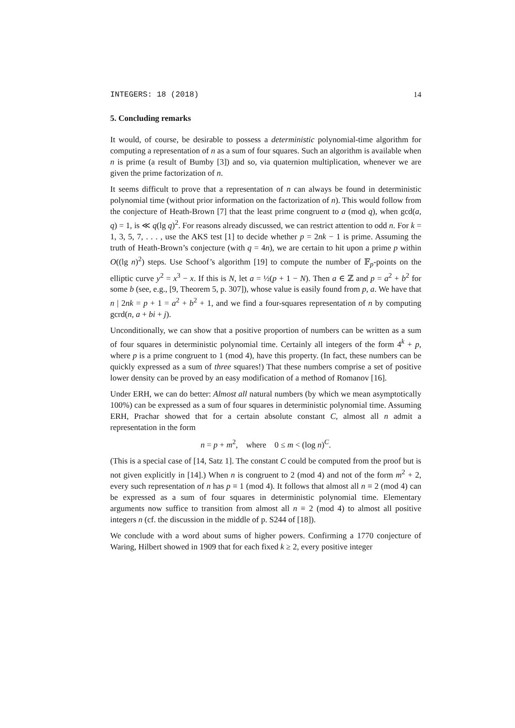INTEGERS: 18 (2018) 14
5. Concluding remarks
It would, of course, be desirable to possess a deterministic polynomial-time algorithm for computing a representation of n as a sum of four squares. Such an algorithm is available when n is prime (a result of Bumby [3]) and so, via quaternion multiplication, whenever we are given the prime factorization of n.
It seems difficult to prove that a representation of n can always be found in deterministic polynomial time (without prior information on the factorization of n). This would follow from the conjecture of Heath-Brown [7] that the least prime congruent to a (mod q), when gcd(a, q) = 1, is ≪ q(lg q)<sup>2</sup>. For reasons already discussed, we can restrict attention to odd n. For k = 1, 3, 5, 7, . . . , use the AKS test [1] to decide whether p = 2nk − 1 is prime. Assuming the truth of Heath-Brown’s conjecture (with q = 4n), we are certain to hit upon a prime p within O((lg n)<sup>2</sup>) steps. Use Schoof’s algorithm [19] to compute the number of 𝔽<sub>p</sub>-points on the elliptic curve y<sup>2</sup> = x<sup>3</sup> − x. If this is N, let a = ½(p + 1 − N). Then a ∈ ℤ and p = a<sup>2</sup> + b<sup>2</sup> for some b (see, e.g., [9, Theorem 5, p. 307]), whose value is easily found from p, a. We have that n | 2nk = p + 1 = a<sup>2</sup> + b<sup>2</sup> + 1, and we find a four-squares representation of n by computing gcrd(n, a + bi + j).
Unconditionally, we can show that a positive proportion of numbers can be written as a sum of four squares in deterministic polynomial time. Certainly all integers of the form 4<sup>k</sup> + p, where p is a prime congruent to 1 (mod 4), have this property. (In fact, these numbers can be quickly expressed as a sum of three squares!) That these numbers comprise a set of positive lower density can be proved by an easy modification of a method of Romanov [16].
Under ERH, we can do better: Almost all natural numbers (by which we mean asymptotically 100%) can be expressed as a sum of four squares in deterministic polynomial time. Assuming ERH, Prachar showed that for a certain absolute constant C, almost all n admit a representation in the form
n = p + m<sup>2</sup>, where 0 ≤ m < (log n)<sup>C</sup>.
(This is a special case of [14, Satz 1]. The constant C could be computed from the proof but is not given explicitly in [14].) When n is congruent to 2 (mod 4) and not of the form m<sup>2</sup> + 2, every such representation of n has p ≡ 1 (mod 4). It follows that almost all n ≡ 2 (mod 4) can be expressed as a sum of four squares in deterministic polynomial time. Elementary arguments now suffice to transition from almost all n ≡ 2 (mod 4) to almost all positive integers n (cf. the discussion in the middle of p. S244 of [18]).
We conclude with a word about sums of higher powers. Confirming a 1770 conjecture of Waring, Hilbert showed in 1909 that for each fixed k ≥ 2, every positive integer